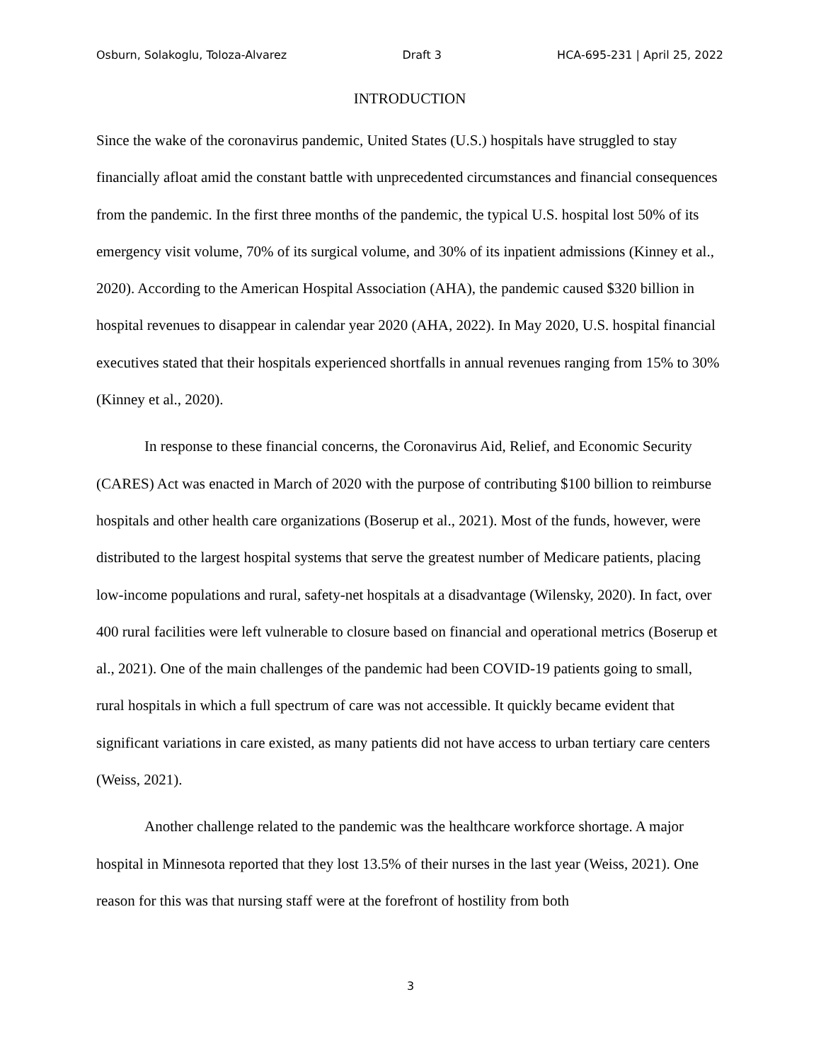Osburn, Solakoglu, Toloza-Alvarez Draft 3 HCA-695-231 | April 25, 2022
INTRODUCTION
Since the wake of the coronavirus pandemic, United States (U.S.) hospitals have struggled to stay financially afloat amid the constant battle with unprecedented circumstances and financial consequences from the pandemic. In the first three months of the pandemic, the typical U.S. hospital lost 50% of its emergency visit volume, 70% of its surgical volume, and 30% of its inpatient admissions (Kinney et al., 2020). According to the American Hospital Association (AHA), the pandemic caused $320 billion in hospital revenues to disappear in calendar year 2020 (AHA, 2022). In May 2020, U.S. hospital financial executives stated that their hospitals experienced shortfalls in annual revenues ranging from 15% to 30% (Kinney et al., 2020).
In response to these financial concerns, the Coronavirus Aid, Relief, and Economic Security (CARES) Act was enacted in March of 2020 with the purpose of contributing $100 billion to reimburse hospitals and other health care organizations (Boserup et al., 2021). Most of the funds, however, were distributed to the largest hospital systems that serve the greatest number of Medicare patients, placing low-income populations and rural, safety-net hospitals at a disadvantage (Wilensky, 2020). In fact, over 400 rural facilities were left vulnerable to closure based on financial and operational metrics (Boserup et al., 2021). One of the main challenges of the pandemic had been COVID-19 patients going to small, rural hospitals in which a full spectrum of care was not accessible. It quickly became evident that significant variations in care existed, as many patients did not have access to urban tertiary care centers (Weiss, 2021).
Another challenge related to the pandemic was the healthcare workforce shortage. A major hospital in Minnesota reported that they lost 13.5% of their nurses in the last year (Weiss, 2021). One reason for this was that nursing staff were at the forefront of hostility from both
3